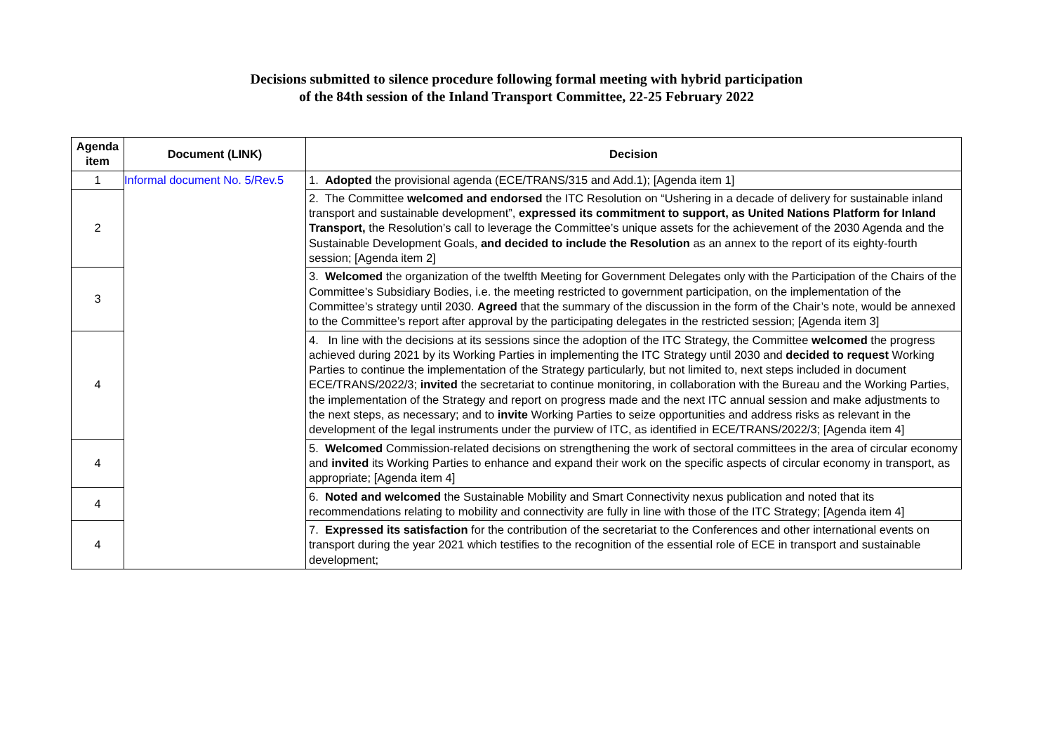Decisions submitted to silence procedure following formal meeting with hybrid participation
of the 84th session of the Inland Transport Committee, 22-25 February 2022
| Agenda item | Document (LINK) | Decision |
| --- | --- | --- |
| 1 | Informal document No. 5/Rev.5 | 1. Adopted the provisional agenda (ECE/TRANS/315 and Add.1); [Agenda item 1] |
| 2 | | 2. The Committee welcomed and endorsed the ITC Resolution on “Ushering in a decade of delivery for sustainable inland transport and sustainable development”, expressed its commitment to support, as United Nations Platform for Inland Transport, the Resolution’s call to leverage the Committee’s unique assets for the achievement of the 2030 Agenda and the Sustainable Development Goals, and decided to include the Resolution as an annex to the report of its eighty-fourth session; [Agenda item 2] |
| 3 | | 3. Welcomed the organization of the twelfth Meeting for Government Delegates only with the Participation of the Chairs of the Committee’s Subsidiary Bodies, i.e. the meeting restricted to government participation, on the implementation of the Committee’s strategy until 2030. Agreed that the summary of the discussion in the form of the Chair’s note, would be annexed to the Committee’s report after approval by the participating delegates in the restricted session; [Agenda item 3] |
| 4 | | 4. In line with the decisions at its sessions since the adoption of the ITC Strategy, the Committee welcomed the progress achieved during 2021 by its Working Parties in implementing the ITC Strategy until 2030 and decided to request Working Parties to continue the implementation of the Strategy particularly, but not limited to, next steps included in document ECE/TRANS/2022/3; invited the secretariat to continue monitoring, in collaboration with the Bureau and the Working Parties, the implementation of the Strategy and report on progress made and the next ITC annual session and make adjustments to the next steps, as necessary; and to invite Working Parties to seize opportunities and address risks as relevant in the development of the legal instruments under the purview of ITC, as identified in ECE/TRANS/2022/3; [Agenda item 4] |
| 4 | | 5. Welcomed Commission-related decisions on strengthening the work of sectoral committees in the area of circular economy and invited its Working Parties to enhance and expand their work on the specific aspects of circular economy in transport, as appropriate; [Agenda item 4] |
| 4 | | 6. Noted and welcomed the Sustainable Mobility and Smart Connectivity nexus publication and noted that its recommendations relating to mobility and connectivity are fully in line with those of the ITC Strategy; [Agenda item 4] |
| 4 | | 7. Expressed its satisfaction for the contribution of the secretariat to the Conferences and other international events on transport during the year 2021 which testifies to the recognition of the essential role of ECE in transport and sustainable development; |